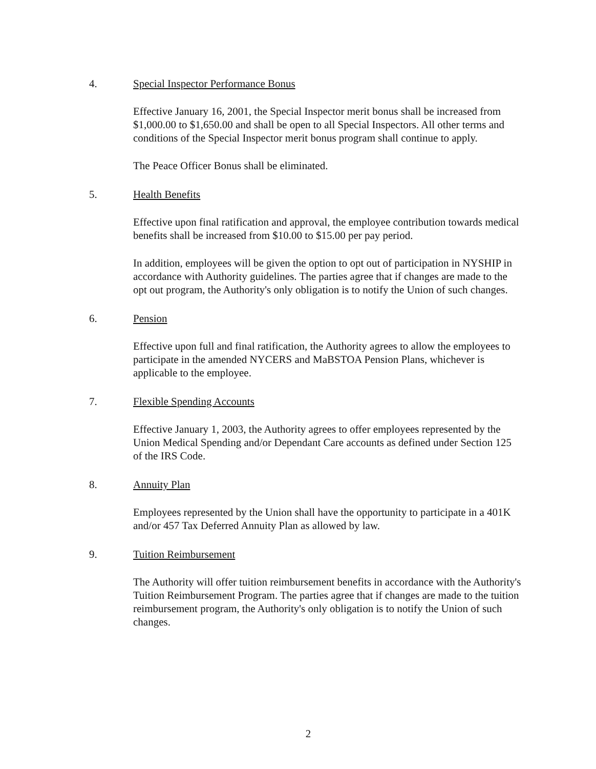4. Special Inspector Performance Bonus
Effective January 16, 2001, the Special Inspector merit bonus shall be increased from $1,000.00 to $1,650.00 and shall be open to all Special Inspectors. All other terms and conditions of the Special Inspector merit bonus program shall continue to apply.
The Peace Officer Bonus shall be eliminated.
5. Health Benefits
Effective upon final ratification and approval, the employee contribution towards medical benefits shall be increased from $10.00 to $15.00 per pay period.
In addition, employees will be given the option to opt out of participation in NYSHIP in accordance with Authority guidelines. The parties agree that if changes are made to the opt out program, the Authority's only obligation is to notify the Union of such changes.
6. Pension
Effective upon full and final ratification, the Authority agrees to allow the employees to participate in the amended NYCERS and MaBSTOA Pension Plans, whichever is applicable to the employee.
7. Flexible Spending Accounts
Effective January 1, 2003, the Authority agrees to offer employees represented by the Union Medical Spending and/or Dependant Care accounts as defined under Section 125 of the IRS Code.
8. Annuity Plan
Employees represented by the Union shall have the opportunity to participate in a 401K and/or 457 Tax Deferred Annuity Plan as allowed by law.
9. Tuition Reimbursement
The Authority will offer tuition reimbursement benefits in accordance with the Authority's Tuition Reimbursement Program. The parties agree that if changes are made to the tuition reimbursement program, the Authority's only obligation is to notify the Union of such changes.
2